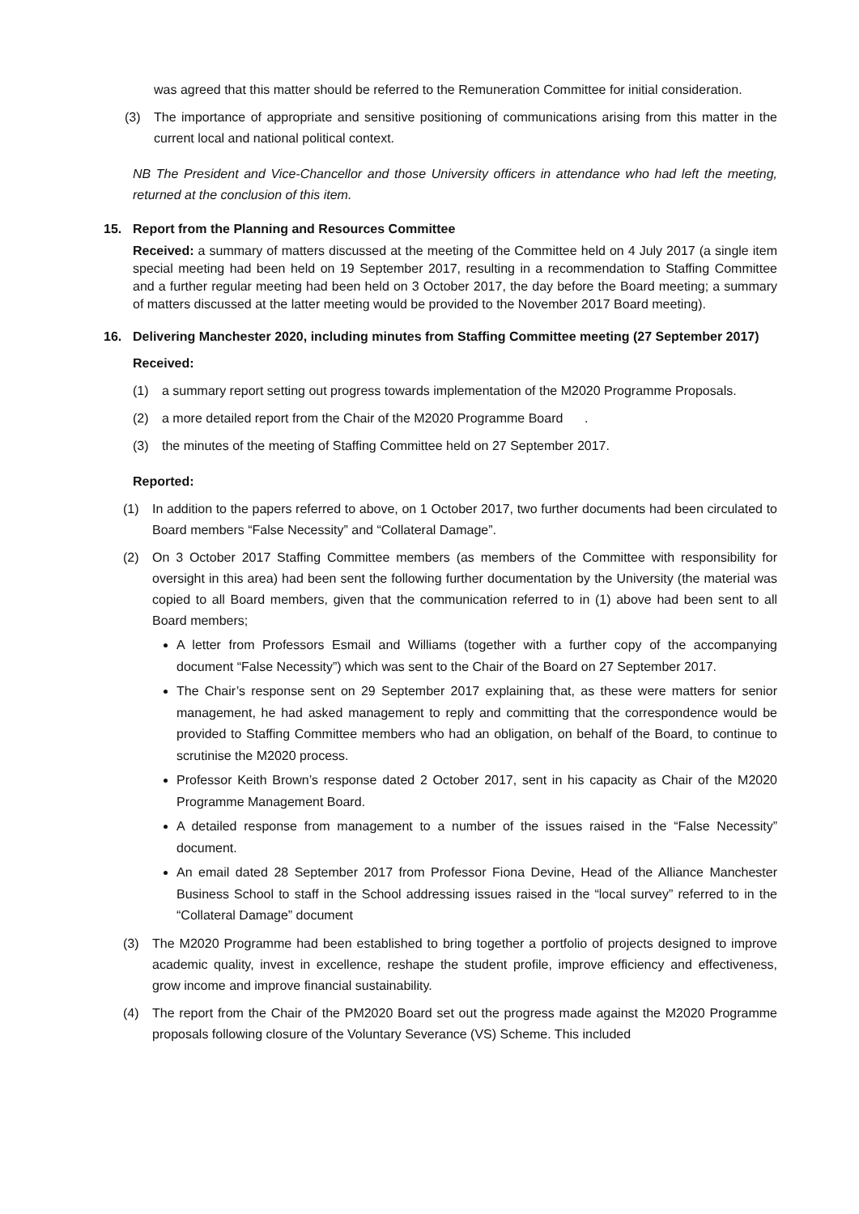was agreed that this matter should be referred to the Remuneration Committee for initial consideration.
(3) The importance of appropriate and sensitive positioning of communications arising from this matter in the current local and national political context.
NB The President and Vice-Chancellor and those University officers in attendance who had left the meeting, returned at the conclusion of this item.
15. Report from the Planning and Resources Committee
Received: a summary of matters discussed at the meeting of the Committee held on 4 July 2017 (a single item special meeting had been held on 19 September 2017, resulting in a recommendation to Staffing Committee and a further regular meeting had been held on 3 October 2017, the day before the Board meeting; a summary of matters discussed at the latter meeting would be provided to the November 2017 Board meeting).
16. Delivering Manchester 2020, including minutes from Staffing Committee meeting (27 September 2017)
Received:
(1) a summary report setting out progress towards implementation of the M2020 Programme Proposals.
(2) a more detailed report from the Chair of the M2020 Programme Board .
(3) the minutes of the meeting of Staffing Committee held on 27 September 2017.
Reported:
(1) In addition to the papers referred to above, on 1 October 2017, two further documents had been circulated to Board members “False Necessity” and “Collateral Damage”.
(2) On 3 October 2017 Staffing Committee members (as members of the Committee with responsibility for oversight in this area) had been sent the following further documentation by the University (the material was copied to all Board members, given that the communication referred to in (1) above had been sent to all Board members;
A letter from Professors Esmail and Williams (together with a further copy of the accompanying document “False Necessity”) which was sent to the Chair of the Board on 27 September 2017.
The Chair’s response sent on 29 September 2017 explaining that, as these were matters for senior management, he had asked management to reply and committing that the correspondence would be provided to Staffing Committee members who had an obligation, on behalf of the Board, to continue to scrutinise the M2020 process.
Professor Keith Brown’s response dated 2 October 2017, sent in his capacity as Chair of the M2020 Programme Management Board.
A detailed response from management to a number of the issues raised in the “False Necessity” document.
An email dated 28 September 2017 from Professor Fiona Devine, Head of the Alliance Manchester Business School to staff in the School addressing issues raised in the “local survey” referred to in the “Collateral Damage” document
(3) The M2020 Programme had been established to bring together a portfolio of projects designed to improve academic quality, invest in excellence, reshape the student profile, improve efficiency and effectiveness, grow income and improve financial sustainability.
(4) The report from the Chair of the PM2020 Board set out the progress made against the M2020 Programme proposals following closure of the Voluntary Severance (VS) Scheme. This included